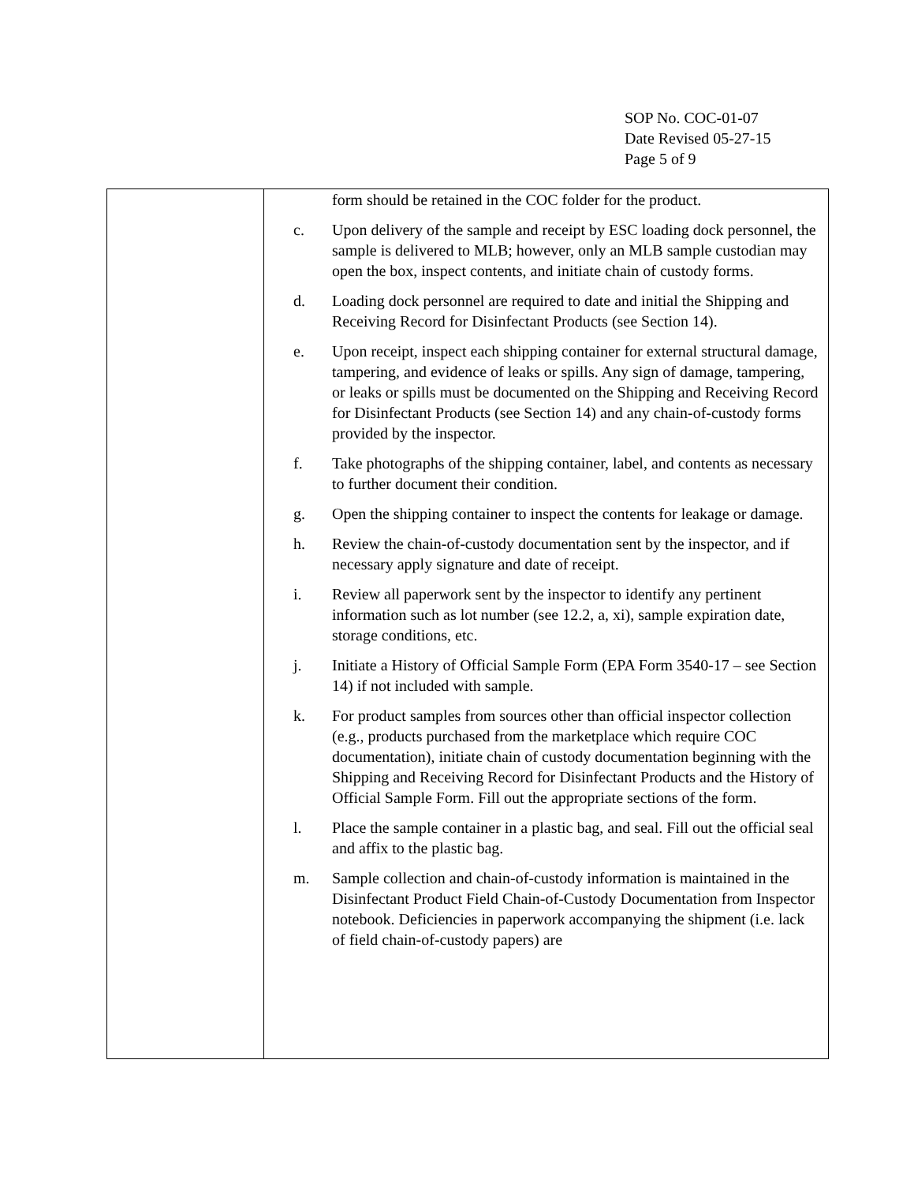SOP No. COC-01-07
Date Revised 05-27-15
Page 5 of 9
| | form should be retained in the COC folder for the product. c. Upon delivery of the sample and receipt by ESC loading dock personnel, the sample is delivered to MLB; however, only an MLB sample custodian may open the box, inspect contents, and initiate chain of custody forms. d. Loading dock personnel are required to date and initial the Shipping and Receiving Record for Disinfectant Products (see Section 14). e. Upon receipt, inspect each shipping container for external structural damage, tampering, and evidence of leaks or spills. Any sign of damage, tampering, or leaks or spills must be documented on the Shipping and Receiving Record for Disinfectant Products (see Section 14) and any chain-of-custody forms provided by the inspector. f. Take photographs of the shipping container, label, and contents as necessary to further document their condition. g. Open the shipping container to inspect the contents for leakage or damage. h. Review the chain-of-custody documentation sent by the inspector, and if necessary apply signature and date of receipt. i. Review all paperwork sent by the inspector to identify any pertinent information such as lot number (see 12.2, a, xi), sample expiration date, storage conditions, etc. j. Initiate a History of Official Sample Form (EPA Form 3540-17 – see Section 14) if not included with sample. k. For product samples from sources other than official inspector collection (e.g., products purchased from the marketplace which require COC documentation), initiate chain of custody documentation beginning with the Shipping and Receiving Record for Disinfectant Products and the History of Official Sample Form. Fill out the appropriate sections of the form. l. Place the sample container in a plastic bag, and seal. Fill out the official seal and affix to the plastic bag. m. Sample collection and chain-of-custody information is maintained in the Disinfectant Product Field Chain-of-Custody Documentation from Inspector notebook. Deficiencies in paperwork accompanying the shipment (i.e. lack of field chain-of-custody papers) are |